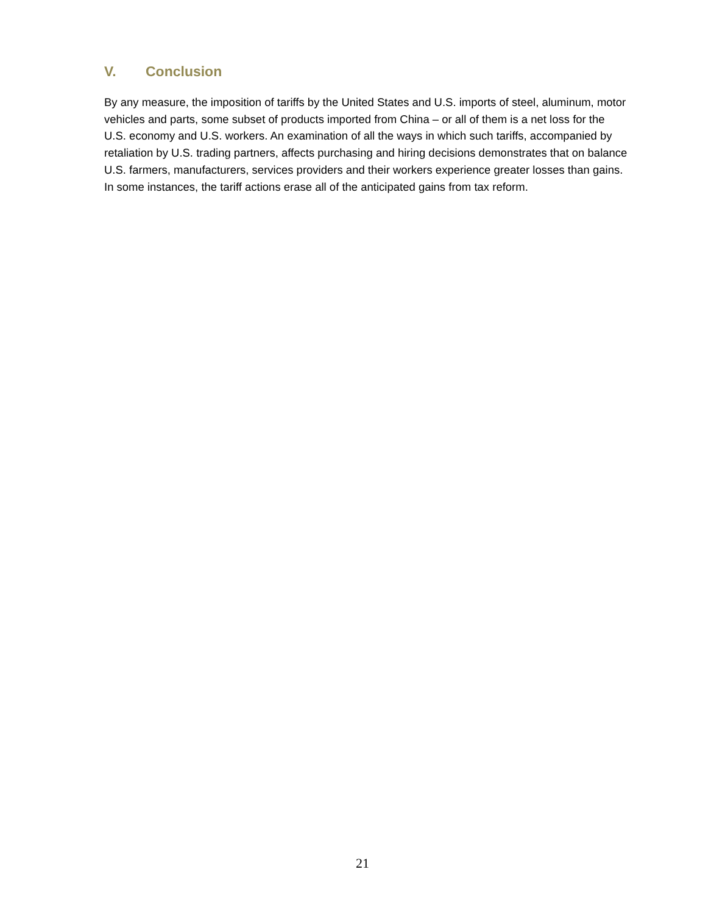V. Conclusion
By any measure, the imposition of tariffs by the United States and U.S. imports of steel, aluminum, motor vehicles and parts, some subset of products imported from China – or all of them is a net loss for the U.S. economy and U.S. workers. An examination of all the ways in which such tariffs, accompanied by retaliation by U.S. trading partners, affects purchasing and hiring decisions demonstrates that on balance U.S. farmers, manufacturers, services providers and their workers experience greater losses than gains. In some instances, the tariff actions erase all of the anticipated gains from tax reform.
21